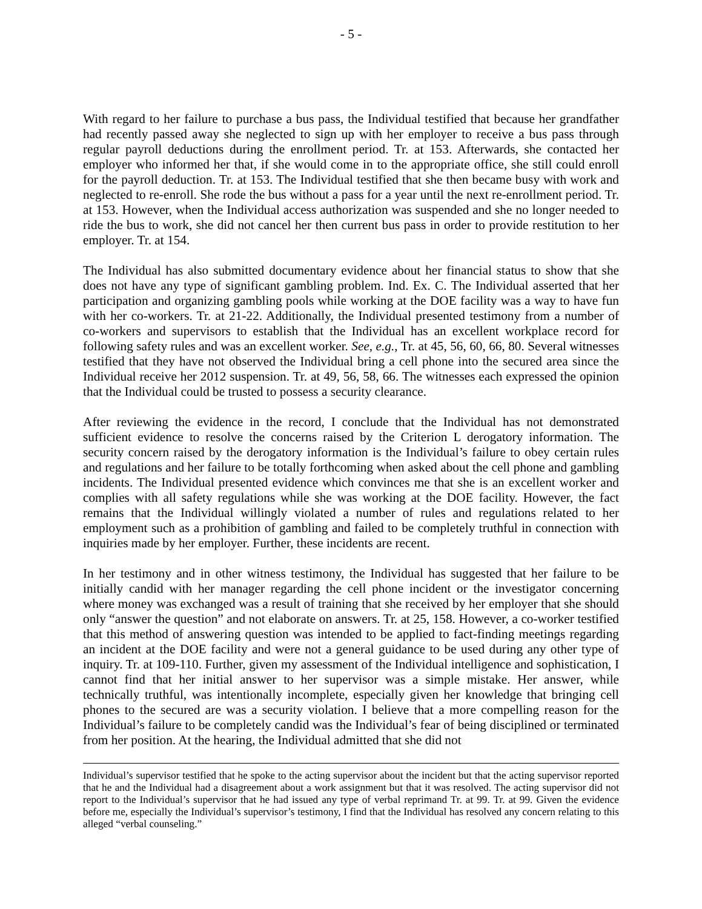- 5 -
With regard to her failure to purchase a bus pass, the Individual testified that because her grandfather had recently passed away she neglected to sign up with her employer to receive a bus pass through regular payroll deductions during the enrollment period. Tr. at 153. Afterwards, she contacted her employer who informed her that, if she would come in to the appropriate office, she still could enroll for the payroll deduction. Tr. at 153. The Individual testified that she then became busy with work and neglected to re-enroll. She rode the bus without a pass for a year until the next re-enrollment period. Tr. at 153. However, when the Individual access authorization was suspended and she no longer needed to ride the bus to work, she did not cancel her then current bus pass in order to provide restitution to her employer. Tr. at 154.
The Individual has also submitted documentary evidence about her financial status to show that she does not have any type of significant gambling problem. Ind. Ex. C. The Individual asserted that her participation and organizing gambling pools while working at the DOE facility was a way to have fun with her co-workers. Tr. at 21-22. Additionally, the Individual presented testimony from a number of co-workers and supervisors to establish that the Individual has an excellent workplace record for following safety rules and was an excellent worker. See, e.g., Tr. at 45, 56, 60, 66, 80. Several witnesses testified that they have not observed the Individual bring a cell phone into the secured area since the Individual receive her 2012 suspension. Tr. at 49, 56, 58, 66. The witnesses each expressed the opinion that the Individual could be trusted to possess a security clearance.
After reviewing the evidence in the record, I conclude that the Individual has not demonstrated sufficient evidence to resolve the concerns raised by the Criterion L derogatory information. The security concern raised by the derogatory information is the Individual’s failure to obey certain rules and regulations and her failure to be totally forthcoming when asked about the cell phone and gambling incidents. The Individual presented evidence which convinces me that she is an excellent worker and complies with all safety regulations while she was working at the DOE facility. However, the fact remains that the Individual willingly violated a number of rules and regulations related to her employment such as a prohibition of gambling and failed to be completely truthful in connection with inquiries made by her employer. Further, these incidents are recent.
In her testimony and in other witness testimony, the Individual has suggested that her failure to be initially candid with her manager regarding the cell phone incident or the investigator concerning where money was exchanged was a result of training that she received by her employer that she should only “answer the question” and not elaborate on answers. Tr. at 25, 158. However, a co-worker testified that this method of answering question was intended to be applied to fact-finding meetings regarding an incident at the DOE facility and were not a general guidance to be used during any other type of inquiry. Tr. at 109-110. Further, given my assessment of the Individual intelligence and sophistication, I cannot find that her initial answer to her supervisor was a simple mistake. Her answer, while technically truthful, was intentionally incomplete, especially given her knowledge that bringing cell phones to the secured are was a security violation. I believe that a more compelling reason for the Individual’s failure to be completely candid was the Individual’s fear of being disciplined or terminated from her position. At the hearing, the Individual admitted that she did not
Individual’s supervisor testified that he spoke to the acting supervisor about the incident but that the acting supervisor reported that he and the Individual had a disagreement about a work assignment but that it was resolved. The acting supervisor did not report to the Individual’s supervisor that he had issued any type of verbal reprimand Tr. at 99. Tr. at 99. Given the evidence before me, especially the Individual’s supervisor’s testimony, I find that the Individual has resolved any concern relating to this alleged “verbal counseling.”